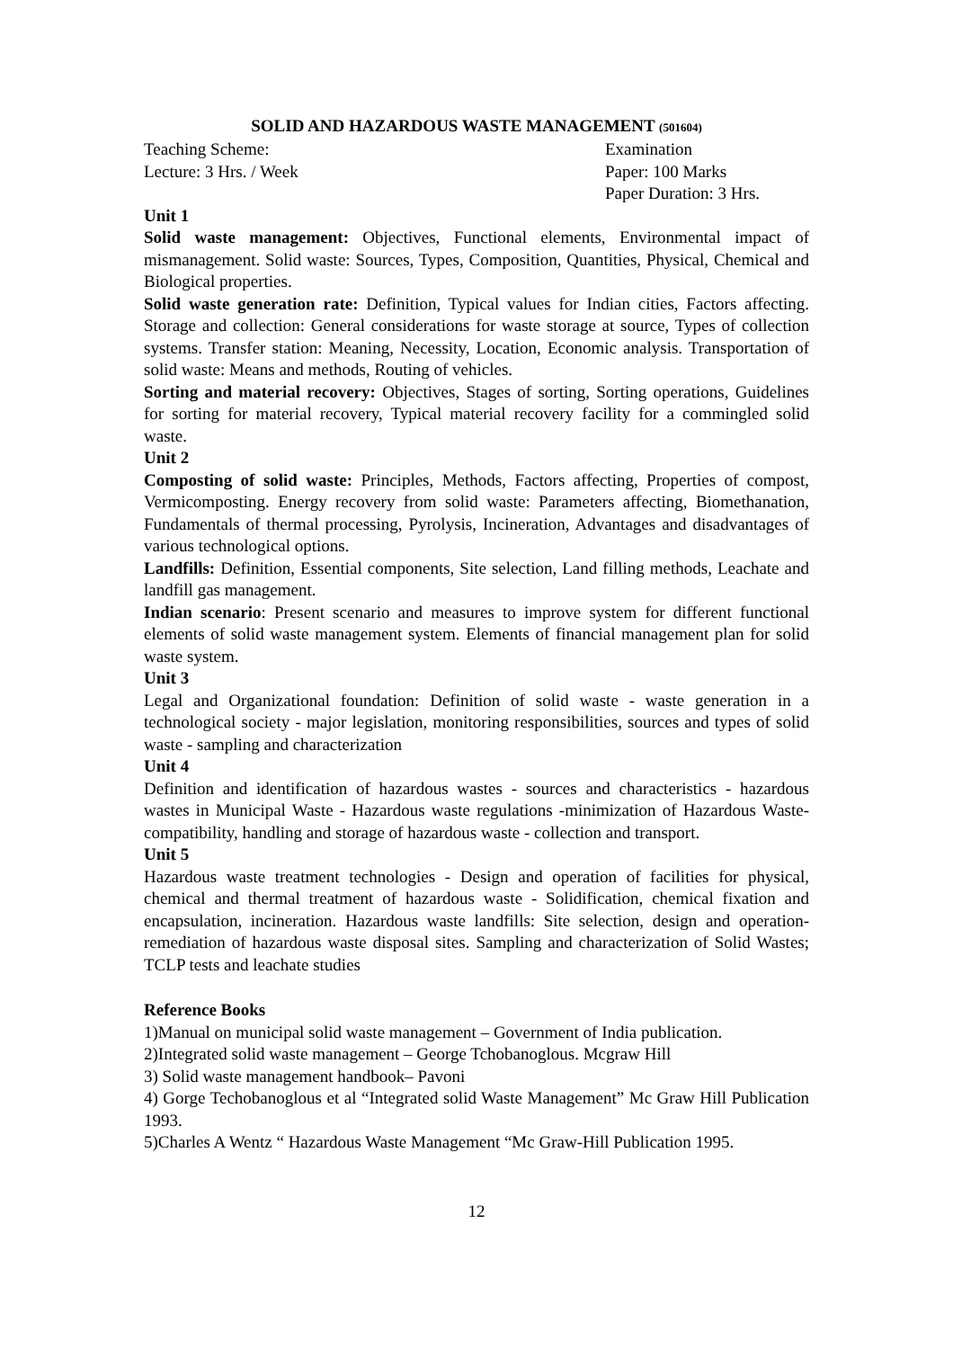SOLID AND HAZARDOUS WASTE MANAGEMENT (501604)
Teaching Scheme:
Lecture: 3 Hrs. / Week
Examination
Paper: 100 Marks
Paper Duration: 3 Hrs.
Unit 1
Solid waste management: Objectives, Functional elements, Environmental impact of mismanagement. Solid waste: Sources, Types, Composition, Quantities, Physical, Chemical and Biological properties.
Solid waste generation rate: Definition, Typical values for Indian cities, Factors affecting. Storage and collection: General considerations for waste storage at source, Types of collection systems. Transfer station: Meaning, Necessity, Location, Economic analysis. Transportation of solid waste: Means and methods, Routing of vehicles.
Sorting and material recovery: Objectives, Stages of sorting, Sorting operations, Guidelines for sorting for material recovery, Typical material recovery facility for a commingled solid waste.
Unit 2
Composting of solid waste: Principles, Methods, Factors affecting, Properties of compost, Vermicomposting. Energy recovery from solid waste: Parameters affecting, Biomethanation, Fundamentals of thermal processing, Pyrolysis, Incineration, Advantages and disadvantages of various technological options.
Landfills: Definition, Essential components, Site selection, Land filling methods, Leachate and landfill gas management.
Indian scenario: Present scenario and measures to improve system for different functional elements of solid waste management system. Elements of financial management plan for solid waste system.
Unit 3
Legal and Organizational foundation: Definition of solid waste - waste generation in a technological society - major legislation, monitoring responsibilities, sources and types of solid waste - sampling and characterization
Unit 4
Definition and identification of hazardous wastes - sources and characteristics - hazardous wastes in Municipal Waste - Hazardous waste regulations -minimization of Hazardous Waste-compatibility, handling and storage of hazardous waste - collection and transport.
Unit 5
Hazardous waste treatment technologies - Design and operation of facilities for physical, chemical and thermal treatment of hazardous waste - Solidification, chemical fixation and encapsulation, incineration. Hazardous waste landfills: Site selection, design and operation- remediation of hazardous waste disposal sites. Sampling and characterization of Solid Wastes; TCLP tests and leachate studies
Reference Books
1)Manual on municipal solid waste management – Government of India publication.
2)Integrated solid waste management – George Tchobanoglous. Mcgraw Hill
3) Solid waste management handbook– Pavoni
4) Gorge Techobanoglous et al “Integrated solid Waste Management” Mc Graw Hill Publication 1993.
5)Charles A Wentz “ Hazardous Waste Management “Mc Graw-Hill Publication 1995.
12